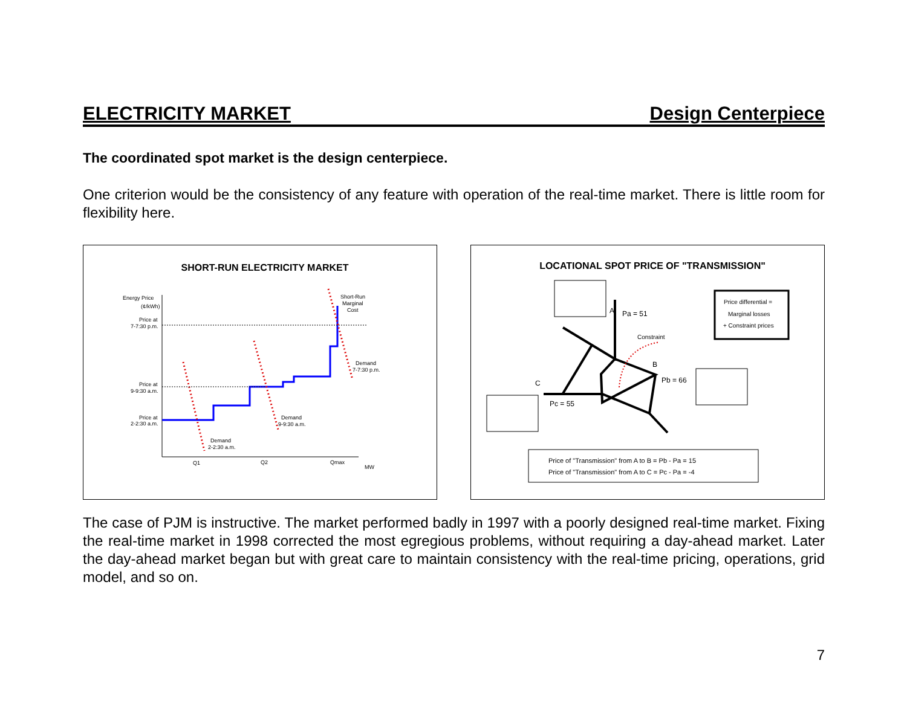ELECTRICITY MARKET Design Centerpiece
The coordinated spot market is the design centerpiece.
One criterion would be the consistency of any feature with operation of the real-time market. There is little room for flexibility here.
SHORT-RUN ELECTRICITY MARKET
Energy Price
(¢/kWh)
Price at
7-7:30 p.m.
Price at
9-9:30 a.m.
Price at
2-2:30 a.m.
Short-Run
Marginal
Cost
Demand
7-7:30 p.m.
Demand
9-9:30 a.m.
Demand
2-2:30 a.m.
Q1
Q2
Qmax
MW
LOCATIONAL SPOT PRICE OF "TRANSMISSION"
Price differential =
Marginal losses
+ Constraint prices
A
Pa = 51
Constraint
B
Pb = 66
C
Pc = 55
Price of "Transmission" from A to B = Pb - Pa = 15
Price of "Transmission" from A to C = Pc - Pa = -4
The case of PJM is instructive. The market performed badly in 1997 with a poorly designed real-time market. Fixing the real-time market in 1998 corrected the most egregious problems, without requiring a day-ahead market. Later the day-ahead market began but with great care to maintain consistency with the real-time pricing, operations, grid model, and so on.
7